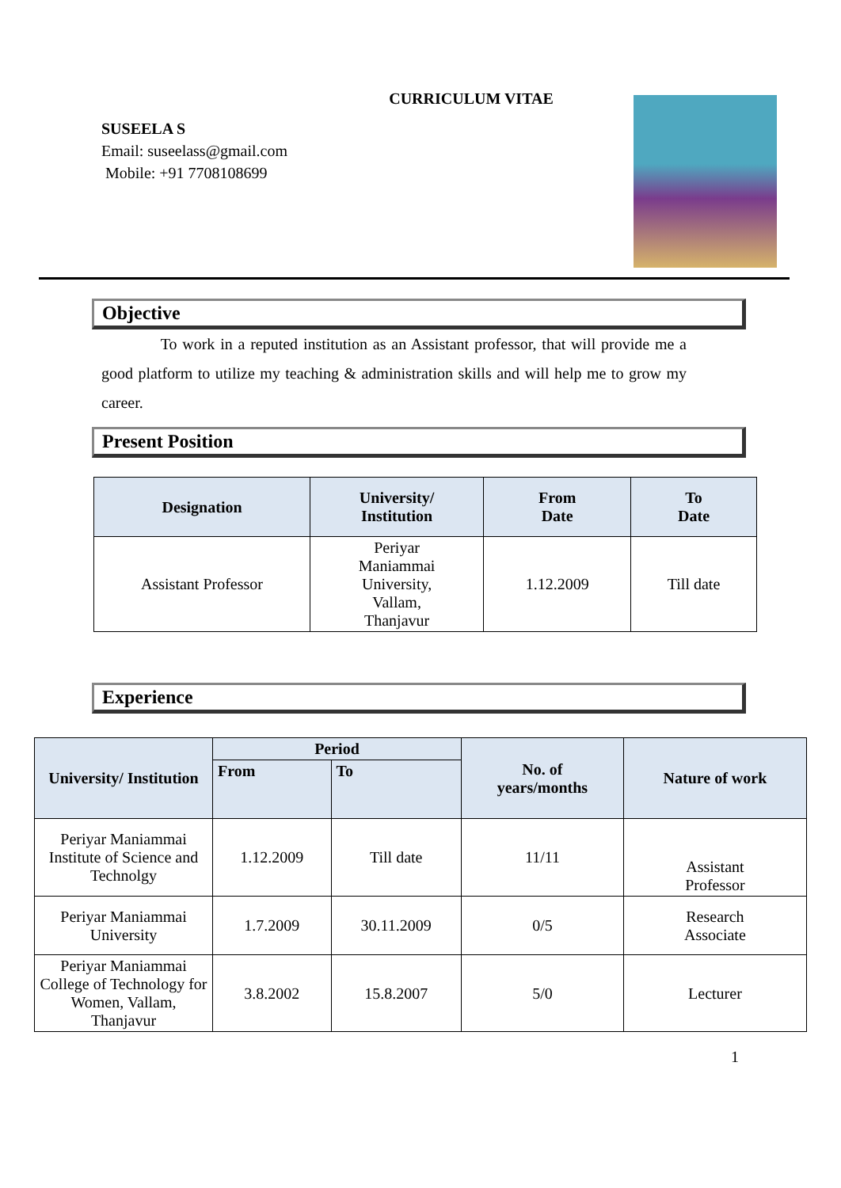CURRICULUM VITAE
SUSEELA S
Email: suseelass@gmail.com
Mobile: +91 7708108699
Objective
To work in a reputed institution as an Assistant professor, that will provide me a good platform to utilize my teaching & administration skills and will help me to grow my career.
Present Position
| Designation | University/ Institution | From Date | To Date |
| --- | --- | --- | --- |
| Assistant Professor | Periyar Maniammai University, Vallam, Thanjavur | 1.12.2009 | Till date |
Experience
| University/ Institution | Period | | No. of years/months | Nature of work |
| --- | --- | --- | --- | --- |
| | From | To | | |
| Periyar Maniammai Institute of Science and Technolgy | 1.12.2009 | Till date | 11/11 | Assistant Professor |
| Periyar Maniammai University | 1.7.2009 | 30.11.2009 | 0/5 | Research Associate |
| Periyar Maniammai College of Technology for Women, Vallam, Thanjavur | 3.8.2002 | 15.8.2007 | 5/0 | Lecturer |
1